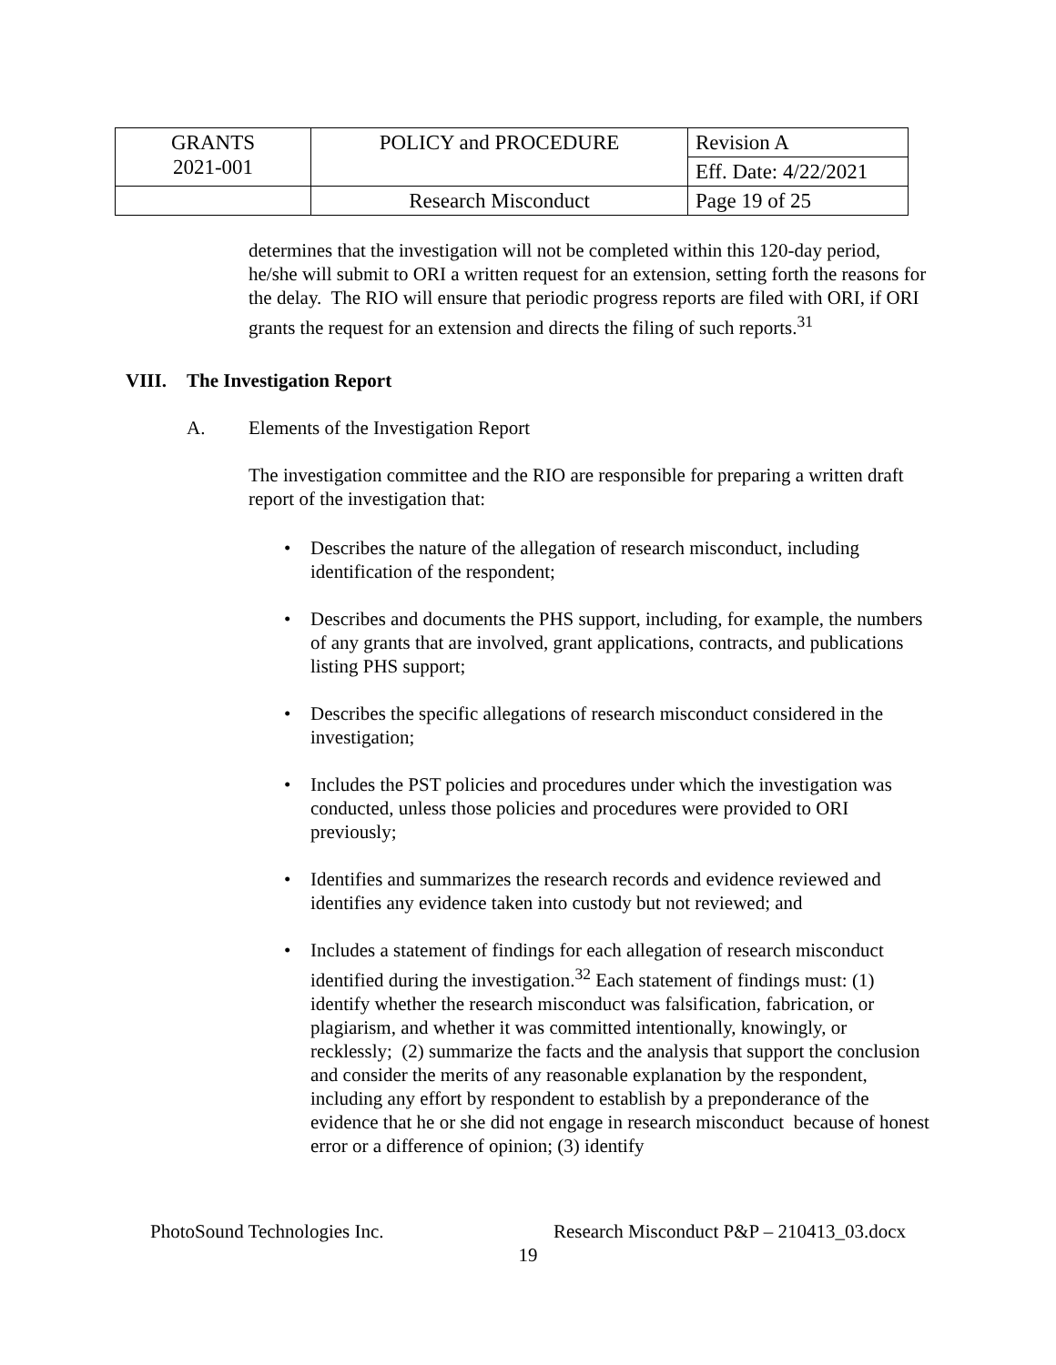| GRANTS 2021-001 | POLICY and PROCEDURE | Revision A |
| | | Eff. Date: 4/22/2021 |
| | Research Misconduct | Page 19 of 25 |
determines that the investigation will not be completed within this 120-day period, he/she will submit to ORI a written request for an extension, setting forth the reasons for the delay. The RIO will ensure that periodic progress reports are filed with ORI, if ORI grants the request for an extension and directs the filing of such reports.<sup>31</sup>
VIII. The Investigation Report
A. Elements of the Investigation Report
The investigation committee and the RIO are responsible for preparing a written draft report of the investigation that:
• Describes the nature of the allegation of research misconduct, including identification of the respondent;
• Describes and documents the PHS support, including, for example, the numbers of any grants that are involved, grant applications, contracts, and publications listing PHS support;
• Describes the specific allegations of research misconduct considered in the investigation;
• Includes the PST policies and procedures under which the investigation was conducted, unless those policies and procedures were provided to ORI previously;
• Identifies and summarizes the research records and evidence reviewed and identifies any evidence taken into custody but not reviewed; and
• Includes a statement of findings for each allegation of research misconduct identified during the investigation.<sup>32</sup> Each statement of findings must: (1) identify whether the research misconduct was falsification, fabrication, or plagiarism, and whether it was committed intentionally, knowingly, or recklessly; (2) summarize the facts and the analysis that support the conclusion and consider the merits of any reasonable explanation by the respondent, including any effort by respondent to establish by a preponderance of the evidence that he or she did not engage in research misconduct because of honest error or a difference of opinion; (3) identify
PhotoSound Technologies Inc. Research Misconduct P&P – 210413_03.docx
19